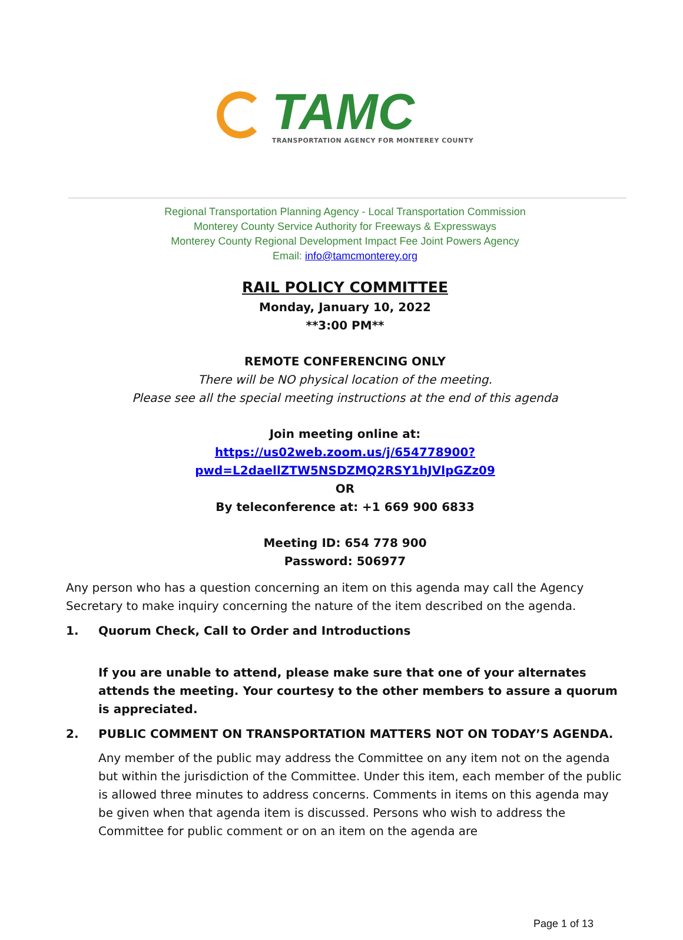TAMC
TRANSPORTATION AGENCY FOR MONTEREY COUNTY
Regional Transportation Planning Agency - Local Transportation Commission
Monterey County Service Authority for Freeways & Expressways
Monterey County Regional Development Impact Fee Joint Powers Agency
Email: info@tamcmonterey.org
RAIL POLICY COMMITTEE
Monday, January 10, 2022
**3:00 PM**
REMOTE CONFERENCING ONLY
There will be NO physical location of the meeting.
Please see all the special meeting instructions at the end of this agenda
Join meeting online at:
https://us02web.zoom.us/j/654778900?pwd=L2daellZTW5NSDZMQ2RSY1hJVlpGZz09
OR
By teleconference at: +1 669 900 6833
Meeting ID: 654 778 900
Password: 506977
Any person who has a question concerning an item on this agenda may call the Agency Secretary to make inquiry concerning the nature of the item described on the agenda.
1. Quorum Check, Call to Order and Introductions
If you are unable to attend, please make sure that one of your alternates attends the meeting. Your courtesy to the other members to assure a quorum is appreciated.
2. PUBLIC COMMENT ON TRANSPORTATION MATTERS NOT ON TODAY’S AGENDA.
Any member of the public may address the Committee on any item not on the agenda but within the jurisdiction of the Committee. Under this item, each member of the public is allowed three minutes to address concerns. Comments in items on this agenda may be given when that agenda item is discussed. Persons who wish to address the Committee for public comment or on an item on the agenda are
Page 1 of 13